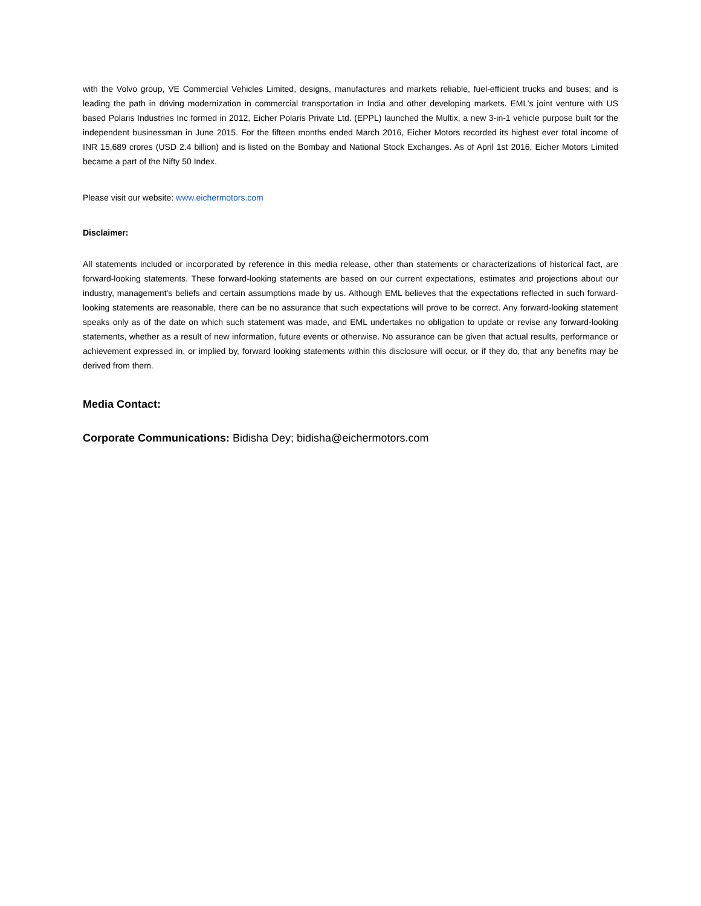with the Volvo group, VE Commercial Vehicles Limited, designs, manufactures and markets reliable, fuel-efficient trucks and buses; and is leading the path in driving modernization in commercial transportation in India and other developing markets. EML’s joint venture with US based Polaris Industries Inc formed in 2012, Eicher Polaris Private Ltd. (EPPL) launched the Multix, a new 3-in-1 vehicle purpose built for the independent businessman in June 2015. For the fifteen months ended March 2016, Eicher Motors recorded its highest ever total income of INR 15,689 crores (USD 2.4 billion) and is listed on the Bombay and National Stock Exchanges. As of April 1st 2016, Eicher Motors Limited became a part of the Nifty 50 Index.
Please visit our website: www.eichermotors.com
Disclaimer:
All statements included or incorporated by reference in this media release, other than statements or characterizations of historical fact, are forward-looking statements. These forward-looking statements are based on our current expectations, estimates and projections about our industry, management's beliefs and certain assumptions made by us. Although EML believes that the expectations reflected in such forward-looking statements are reasonable, there can be no assurance that such expectations will prove to be correct. Any forward-looking statement speaks only as of the date on which such statement was made, and EML undertakes no obligation to update or revise any forward-looking statements, whether as a result of new information, future events or otherwise. No assurance can be given that actual results, performance or achievement expressed in, or implied by, forward looking statements within this disclosure will occur, or if they do, that any benefits may be derived from them.
Media Contact:
Corporate Communications: Bidisha Dey; bidisha@eichermotors.com